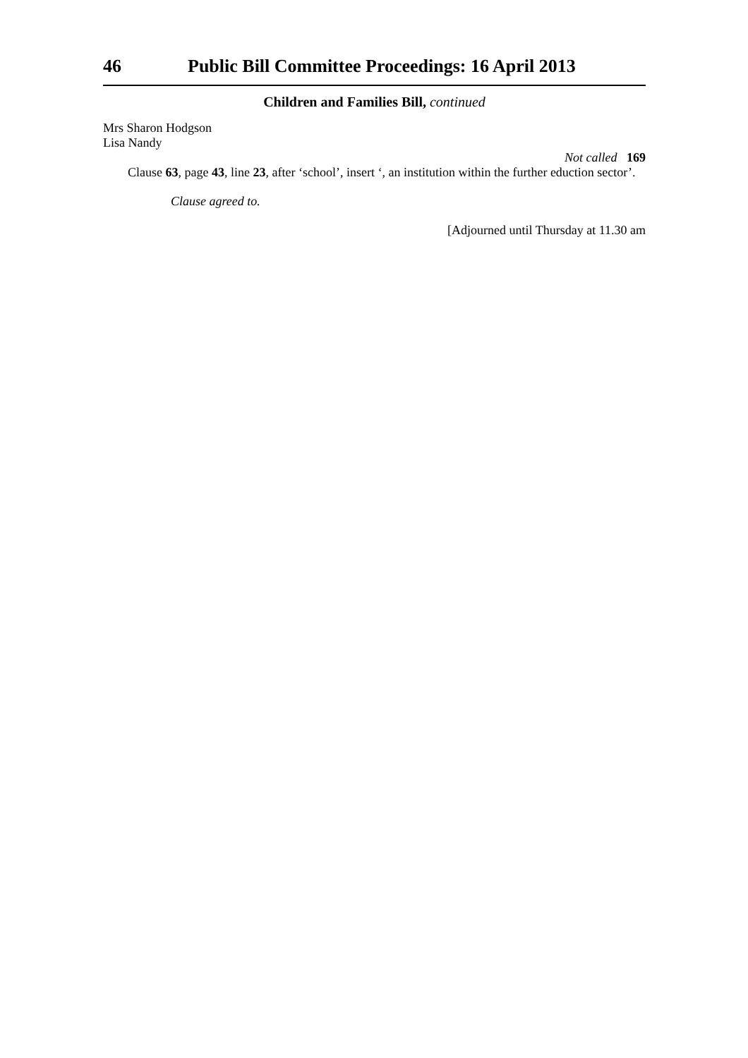46 Public Bill Committee Proceedings: 16 April 2013
Children and Families Bill, continued
Mrs Sharon Hodgson
Lisa Nandy
Not called 169
Clause 63, page 43, line 23, after ‘school’, insert ‘, an institution within the further eduction sector’.
Clause agreed to.
[Adjourned until Thursday at 11.30 am